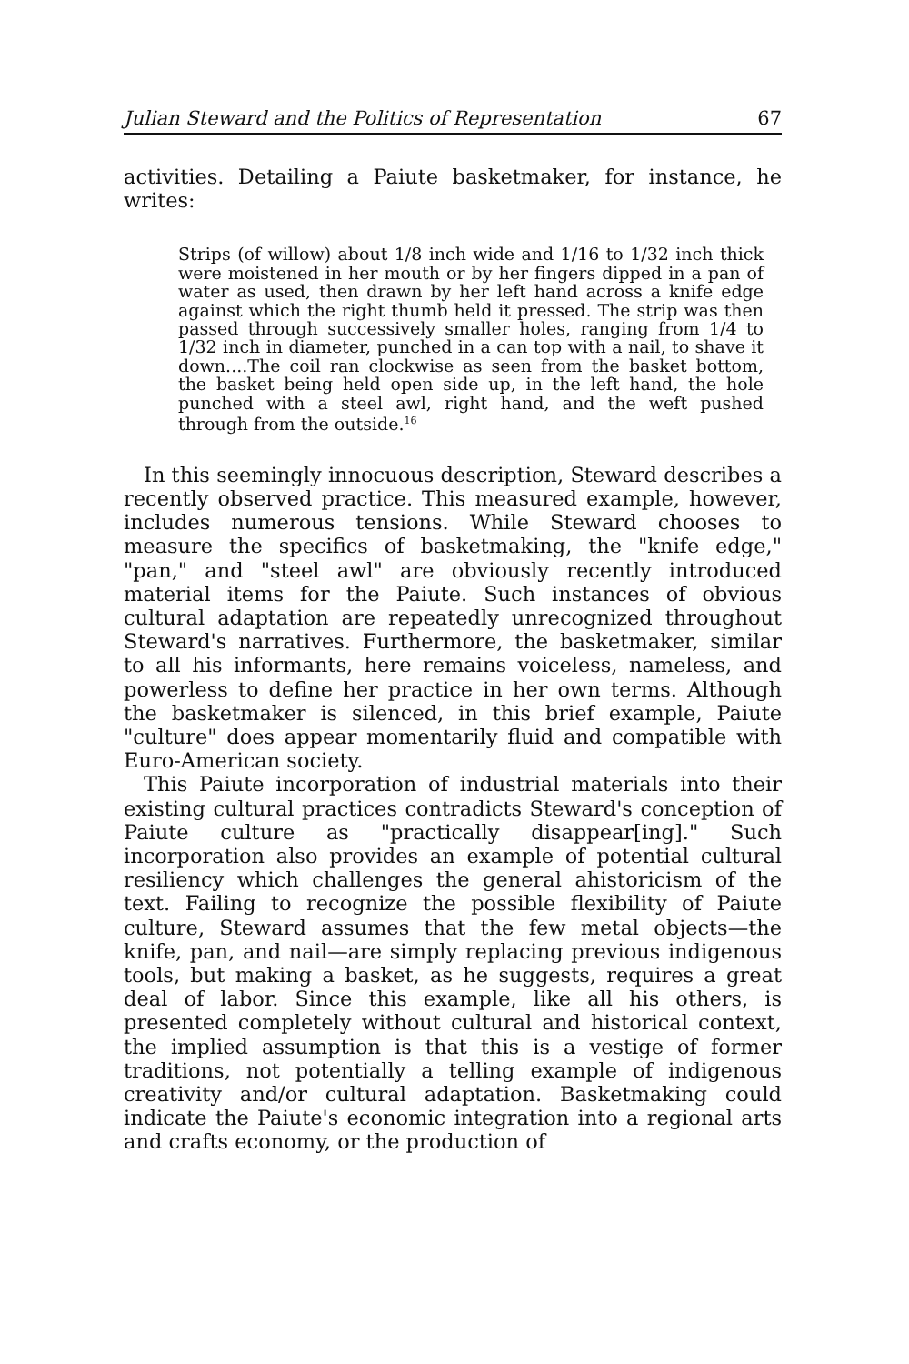Julian Steward and the Politics of Representation 67
activities. Detailing a Paiute basketmaker, for instance, he writes:
Strips (of willow) about 1/8 inch wide and 1/16 to 1/32 inch thick were moistened in her mouth or by her fingers dipped in a pan of water as used, then drawn by her left hand across a knife edge against which the right thumb held it pressed. The strip was then passed through successively smaller holes, ranging from 1/4 to 1/32 inch in diameter, punched in a can top with a nail, to shave it down....The coil ran clockwise as seen from the basket bottom, the basket being held open side up, in the left hand, the hole punched with a steel awl, right hand, and the weft pushed through from the outside.<sup>16</sup>
In this seemingly innocuous description, Steward describes a recently observed practice. This measured example, however, includes numerous tensions. While Steward chooses to measure the specifics of basketmaking, the "knife edge," "pan," and "steel awl" are obviously recently introduced material items for the Paiute. Such instances of obvious cultural adaptation are repeatedly unrecognized throughout Steward's narratives. Furthermore, the basketmaker, similar to all his informants, here remains voiceless, nameless, and powerless to define her practice in her own terms. Although the basketmaker is silenced, in this brief example, Paiute "culture" does appear momentarily fluid and compatible with Euro-American society.
This Paiute incorporation of industrial materials into their existing cultural practices contradicts Steward's conception of Paiute culture as "practically disappear[ing]." Such incorporation also provides an example of potential cultural resiliency which challenges the general ahistoricism of the text. Failing to recognize the possible flexibility of Paiute culture, Steward assumes that the few metal objects—the knife, pan, and nail—are simply replacing previous indigenous tools, but making a basket, as he suggests, requires a great deal of labor. Since this example, like all his others, is presented completely without cultural and historical context, the implied assumption is that this is a vestige of former traditions, not potentially a telling example of indigenous creativity and/or cultural adaptation. Basketmaking could indicate the Paiute's economic integration into a regional arts and crafts economy, or the production of